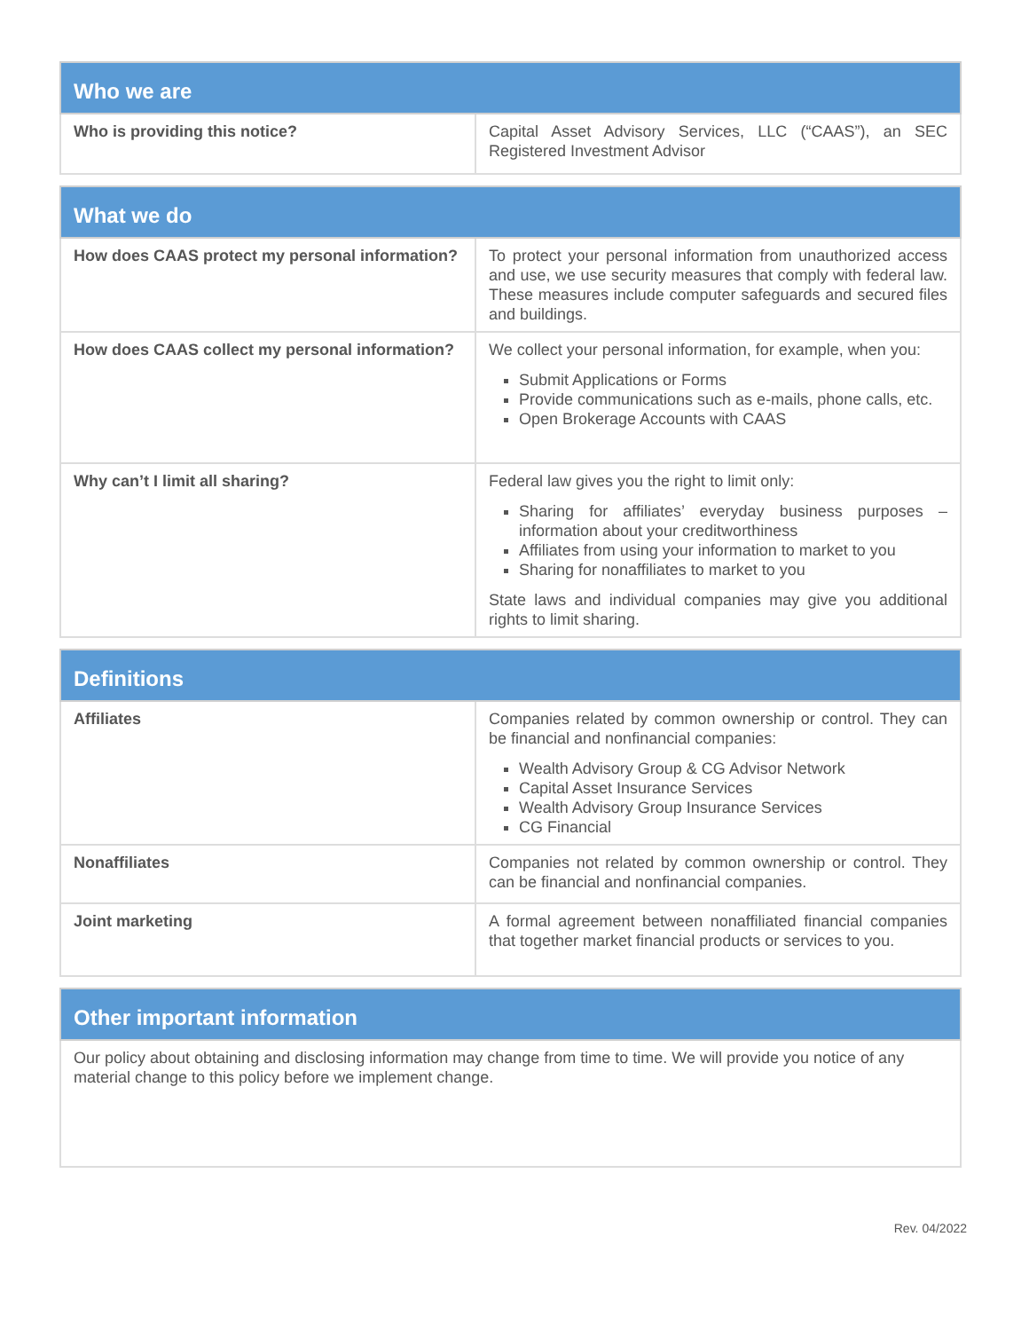| Who we are | |
| --- | --- |
| Who is providing this notice? | Capital Asset Advisory Services, LLC (“CAAS”), an SEC Registered Investment Advisor |
| What we do | |
| --- | --- |
| How does CAAS protect my personal information? | To protect your personal information from unauthorized access and use, we use security measures that comply with federal law. These measures include computer safeguards and secured files and buildings. |
| How does CAAS collect my personal information? | We collect your personal information, for example, when you: Submit Applications or Forms Provide communications such as e-mails, phone calls, etc. Open Brokerage Accounts with CAAS |
| Why can’t I limit all sharing? | Federal law gives you the right to limit only: Sharing for affiliates’ everyday business purposes – information about your creditworthiness Affiliates from using your information to market to you Sharing for nonaffiliates to market to you State laws and individual companies may give you additional rights to limit sharing. |
| Definitions | |
| --- | --- |
| Affiliates | Companies related by common ownership or control. They can be financial and nonfinancial companies: Wealth Advisory Group & CG Advisor Network Capital Asset Insurance Services Wealth Advisory Group Insurance Services CG Financial |
| Nonaffiliates | Companies not related by common ownership or control. They can be financial and nonfinancial companies. |
| Joint marketing | A formal agreement between nonaffiliated financial companies that together market financial products or services to you. |
| Other important information |
| --- |
| Our policy about obtaining and disclosing information may change from time to time. We will provide you notice of any material change to this policy before we implement change. |
Rev. 04/2022